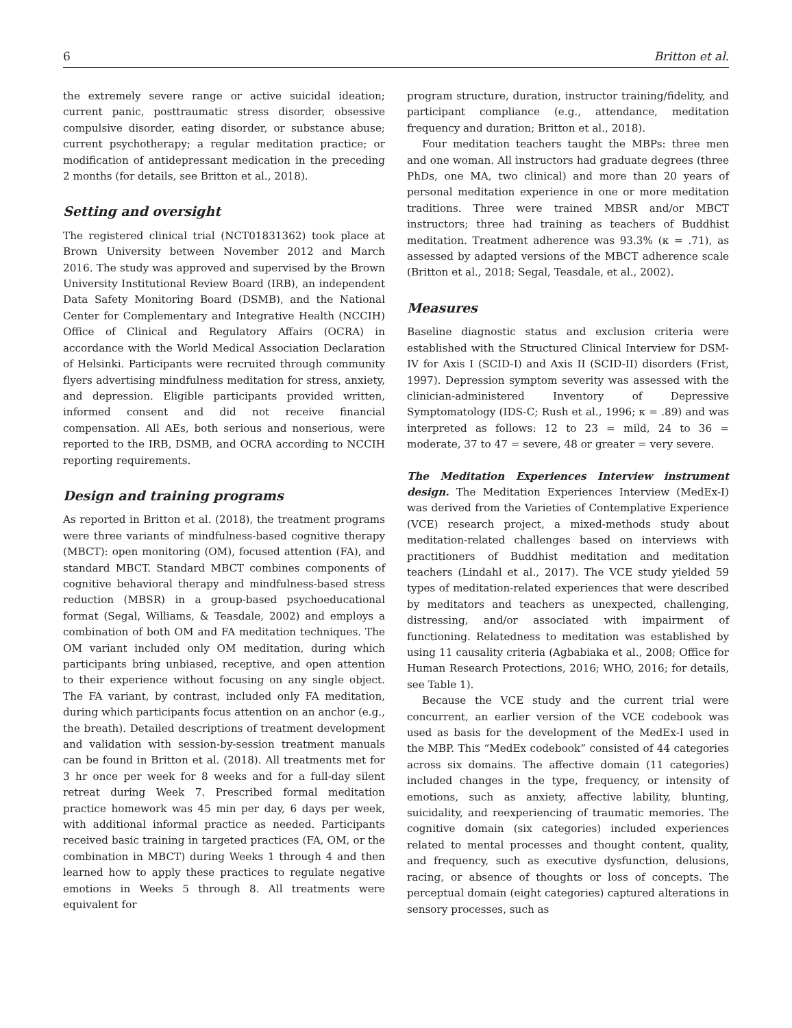6 Britton et al.
the extremely severe range or active suicidal ideation; current panic, posttraumatic stress disorder, obsessive compulsive disorder, eating disorder, or substance abuse; current psychotherapy; a regular meditation practice; or modification of antidepressant medication in the preceding 2 months (for details, see Britton et al., 2018).
Setting and oversight
The registered clinical trial (NCT01831362) took place at Brown University between November 2012 and March 2016. The study was approved and supervised by the Brown University Institutional Review Board (IRB), an independent Data Safety Monitoring Board (DSMB), and the National Center for Complementary and Integrative Health (NCCIH) Office of Clinical and Regulatory Affairs (OCRA) in accordance with the World Medical Association Declaration of Helsinki. Participants were recruited through community flyers advertising mindfulness meditation for stress, anxiety, and depression. Eligible participants provided written, informed consent and did not receive financial compensation. All AEs, both serious and nonserious, were reported to the IRB, DSMB, and OCRA according to NCCIH reporting requirements.
Design and training programs
As reported in Britton et al. (2018), the treatment programs were three variants of mindfulness-based cognitive therapy (MBCT): open monitoring (OM), focused attention (FA), and standard MBCT. Standard MBCT combines components of cognitive behavioral therapy and mindfulness-based stress reduction (MBSR) in a group-based psychoeducational format (Segal, Williams, & Teasdale, 2002) and employs a combination of both OM and FA meditation techniques. The OM variant included only OM meditation, during which participants bring unbiased, receptive, and open attention to their experience without focusing on any single object. The FA variant, by contrast, included only FA meditation, during which participants focus attention on an anchor (e.g., the breath). Detailed descriptions of treatment development and validation with session-by-session treatment manuals can be found in Britton et al. (2018). All treatments met for 3 hr once per week for 8 weeks and for a full-day silent retreat during Week 7. Prescribed formal meditation practice homework was 45 min per day, 6 days per week, with additional informal practice as needed. Participants received basic training in targeted practices (FA, OM, or the combination in MBCT) during Weeks 1 through 4 and then learned how to apply these practices to regulate negative emotions in Weeks 5 through 8. All treatments were equivalent for
program structure, duration, instructor training/fidelity, and participant compliance (e.g., attendance, meditation frequency and duration; Britton et al., 2018).
Four meditation teachers taught the MBPs: three men and one woman. All instructors had graduate degrees (three PhDs, one MA, two clinical) and more than 20 years of personal meditation experience in one or more meditation traditions. Three were trained MBSR and/or MBCT instructors; three had training as teachers of Buddhist meditation. Treatment adherence was 93.3% (κ = .71), as assessed by adapted versions of the MBCT adherence scale (Britton et al., 2018; Segal, Teasdale, et al., 2002).
Measures
Baseline diagnostic status and exclusion criteria were established with the Structured Clinical Interview for DSM-IV for Axis I (SCID-I) and Axis II (SCID-II) disorders (Frist, 1997). Depression symptom severity was assessed with the clinician-administered Inventory of Depressive Symptomatology (IDS-C; Rush et al., 1996; κ = .89) and was interpreted as follows: 12 to 23 = mild, 24 to 36 = moderate, 37 to 47 = severe, 48 or greater = very severe.
The Meditation Experiences Interview instrument design. The Meditation Experiences Interview (MedEx-I) was derived from the Varieties of Contemplative Experience (VCE) research project, a mixed-methods study about meditation-related challenges based on interviews with practitioners of Buddhist meditation and meditation teachers (Lindahl et al., 2017). The VCE study yielded 59 types of meditation-related experiences that were described by meditators and teachers as unexpected, challenging, distressing, and/or associated with impairment of functioning. Relatedness to meditation was established by using 11 causality criteria (Agbabiaka et al., 2008; Office for Human Research Protections, 2016; WHO, 2016; for details, see Table 1).
Because the VCE study and the current trial were concurrent, an earlier version of the VCE codebook was used as basis for the development of the MedEx-I used in the MBP. This “MedEx codebook” consisted of 44 categories across six domains. The affective domain (11 categories) included changes in the type, frequency, or intensity of emotions, such as anxiety, affective lability, blunting, suicidality, and reexperiencing of traumatic memories. The cognitive domain (six categories) included experiences related to mental processes and thought content, quality, and frequency, such as executive dysfunction, delusions, racing, or absence of thoughts or loss of concepts. The perceptual domain (eight categories) captured alterations in sensory processes, such as